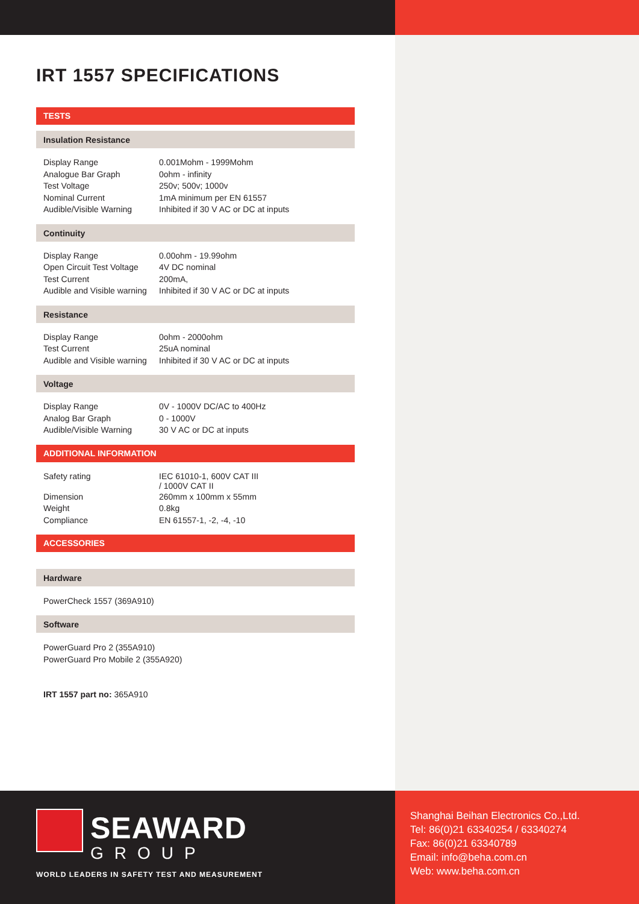IRT 1557 SPECIFICATIONS
TESTS
Insulation Resistance
| Display Range | 0.001Mohm - 1999Mohm |
| Analogue Bar Graph | 0ohm - infinity |
| Test Voltage | 250v; 500v; 1000v |
| Nominal Current | 1mA minimum per EN 61557 |
| Audible/Visible Warning | Inhibited if 30 V AC or DC at inputs |
Continuity
| Display Range | 0.00ohm - 19.99ohm |
| Open Circuit Test Voltage | 4V DC nominal |
| Test Current | 200mA, |
| Audible and Visible warning | Inhibited if 30 V AC or DC at inputs |
Resistance
| Display Range | 0ohm - 2000ohm |
| Test Current | 25uA nominal |
| Audible and Visible warning | Inhibited if 30 V AC or DC at inputs |
Voltage
| Display Range | 0V - 1000V DC/AC to 400Hz |
| Analog Bar Graph | 0 - 1000V |
| Audible/Visible Warning | 30 V AC or DC at inputs |
ADDITIONAL INFORMATION
| Safety rating | IEC 61010-1, 600V CAT III / 1000V CAT II |
| Dimension | 260mm x 100mm x 55mm |
| Weight | 0.8kg |
| Compliance | EN 61557-1, -2, -4, -10 |
ACCESSORIES
Hardware
PowerCheck 1557 (369A910)
Software
PowerGuard Pro 2 (355A910)
PowerGuard Pro Mobile 2 (355A920)
IRT 1557 part no: 365A910
SEAWARD
GROUP
WORLD LEADERS IN SAFETY TEST AND MEASUREMENT
Shanghai Beihan Electronics Co.,Ltd.
Tel: 86(0)21 63340254 / 63340274
Fax: 86(0)21 63340789
Email: info@beha.com.cn
Web: www.beha.com.cn